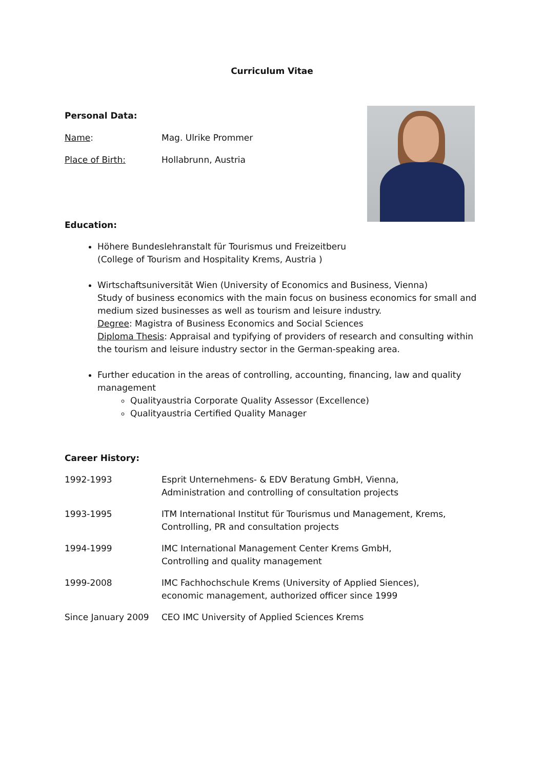Curriculum Vitae
Personal Data:
Name: Mag. Ulrike Prommer
Place of Birth: Hollabrunn, Austria
Education:
Höhere Bundeslehranstalt für Tourismus und Freizeitberu
(College of Tourism and Hospitality Krems, Austria )
Wirtschaftsuniversität Wien (University of Economics and Business, Vienna)
Study of business economics with the main focus on business economics for small and medium sized businesses as well as tourism and leisure industry.
Degree: Magistra of Business Economics and Social Sciences
Diploma Thesis: Appraisal and typifying of providers of research and consulting within the tourism and leisure industry sector in the German-speaking area.
Further education in the areas of controlling, accounting, financing, law and quality management
Qualityaustria Corporate Quality Assessor (Excellence)
Qualityaustria Certified Quality Manager
Career History:
1992-1993 Esprit Unternehmens- & EDV Beratung GmbH, Vienna,
Administration and controlling of consultation projects
1993-1995 ITM International Institut für Tourismus und Management, Krems,
Controlling, PR and consultation projects
1994-1999 IMC International Management Center Krems GmbH,
Controlling and quality management
1999-2008 IMC Fachhochschule Krems (University of Applied Siences),
economic management, authorized officer since 1999
Since January 2009 CEO IMC University of Applied Sciences Krems